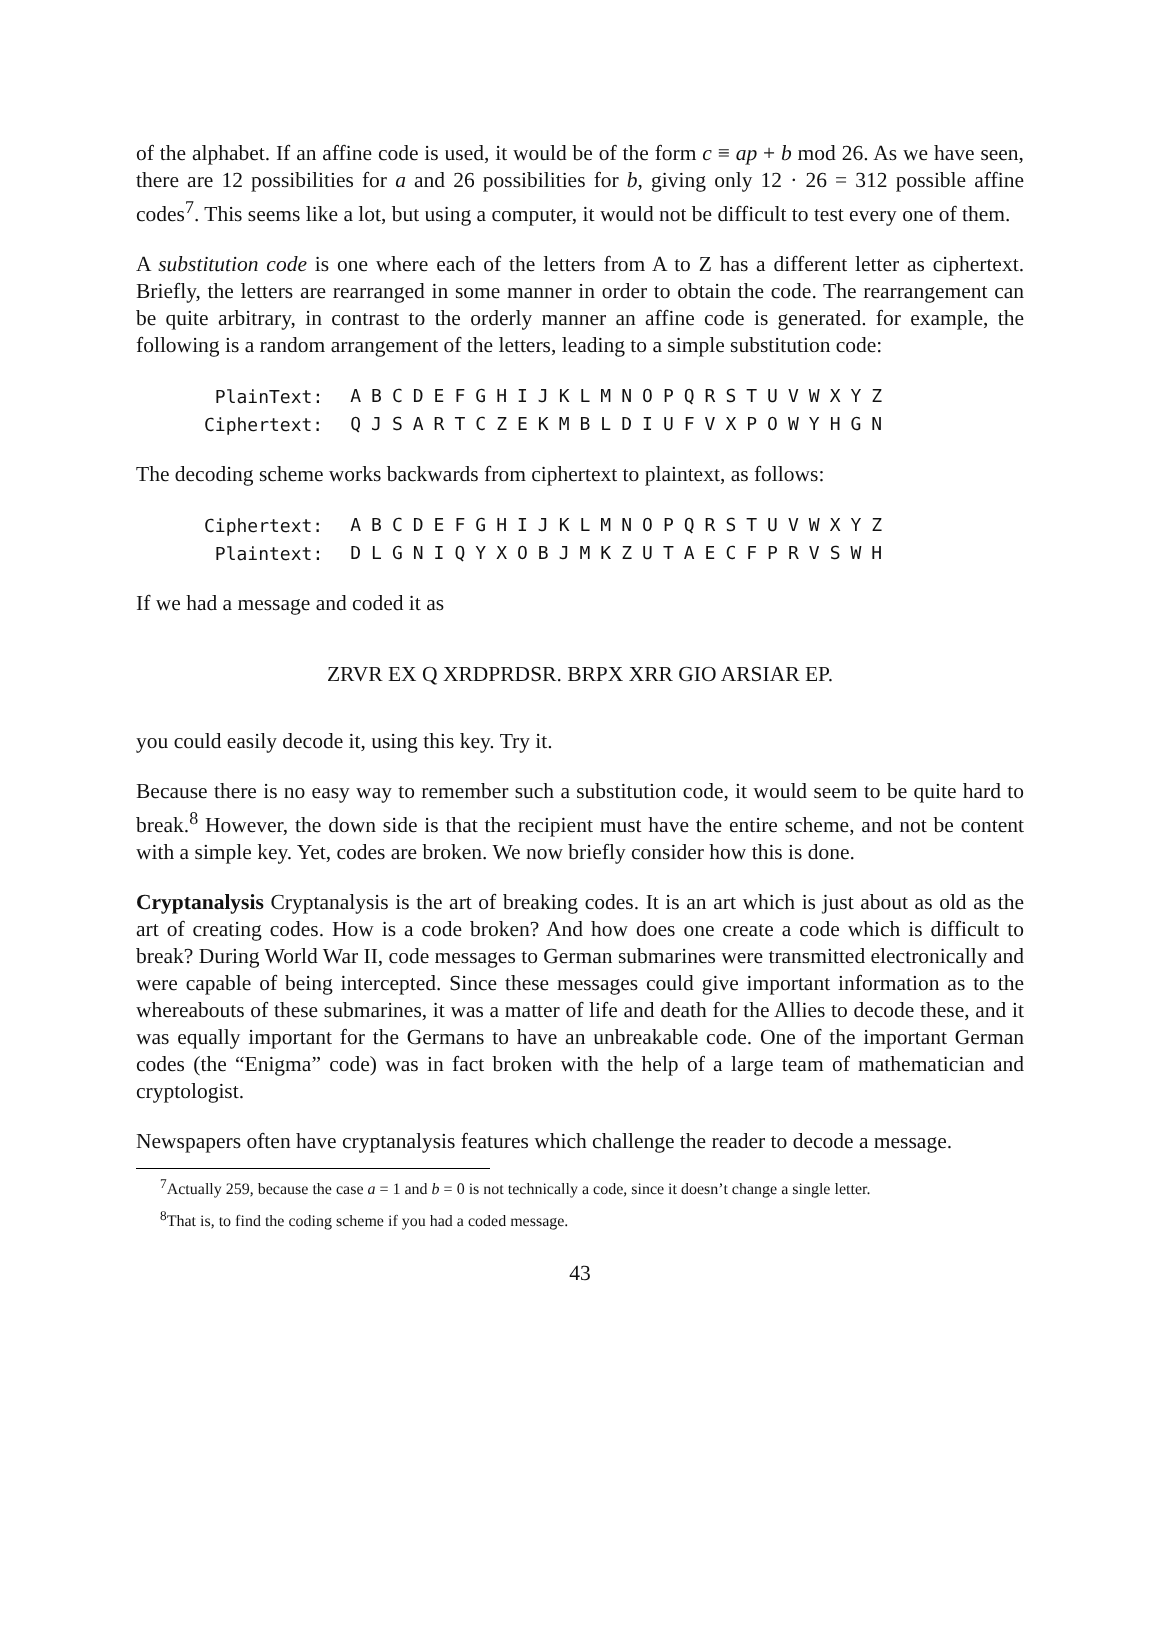of the alphabet. If an affine code is used, it would be of the form c ≡ ap + b mod 26. As we have seen, there are 12 possibilities for a and 26 possibilities for b, giving only 12 · 26 = 312 possible affine codes<sup>7</sup>. This seems like a lot, but using a computer, it would not be difficult to test every one of them.
A substitution code is one where each of the letters from A to Z has a different letter as ciphertext. Briefly, the letters are rearranged in some manner in order to obtain the code. The rearrangement can be quite arbitrary, in contrast to the orderly manner an affine code is generated. for example, the following is a random arrangement of the letters, leading to a simple substitution code:
| PlainText: | A | B | C | D | E | F | G | H | I | J | K | L | M | N | O | P | Q | R | S | T | U | V | W | X | Y | Z |
| Ciphertext: | Q | J | S | A | R | T | C | Z | E | K | M | B | L | D | I | U | F | V | X | P | O | W | Y | H | G | N |
The decoding scheme works backwards from ciphertext to plaintext, as follows:
| Ciphertext: | A | B | C | D | E | F | G | H | I | J | K | L | M | N | O | P | Q | R | S | T | U | V | W | X | Y | Z |
| Plaintext: | D | L | G | N | I | Q | Y | X | O | B | J | M | K | Z | U | T | A | E | C | F | P | R | V | S | W | H |
If we had a message and coded it as
ZRVR EX Q XRDPRDSR. BRPX XRR GIO ARSIAR EP.
you could easily decode it, using this key. Try it.
Because there is no easy way to remember such a substitution code, it would seem to be quite hard to break.<sup>8</sup> However, the down side is that the recipient must have the entire scheme, and not be content with a simple key. Yet, codes are broken. We now briefly consider how this is done.
Cryptanalysis Cryptanalysis is the art of breaking codes. It is an art which is just about as old as the art of creating codes. How is a code broken? And how does one create a code which is difficult to break? During World War II, code messages to German submarines were transmitted electronically and were capable of being intercepted. Since these messages could give important information as to the whereabouts of these submarines, it was a matter of life and death for the Allies to decode these, and it was equally important for the Germans to have an unbreakable code. One of the important German codes (the “Enigma” code) was in fact broken with the help of a large team of mathematician and cryptologist.
Newspapers often have cryptanalysis features which challenge the reader to decode a message.
<sup>7</sup> Actually 259, because the case a = 1 and b = 0 is not technically a code, since it doesn’t change a single letter.
<sup>8</sup> That is, to find the coding scheme if you had a coded message.
43